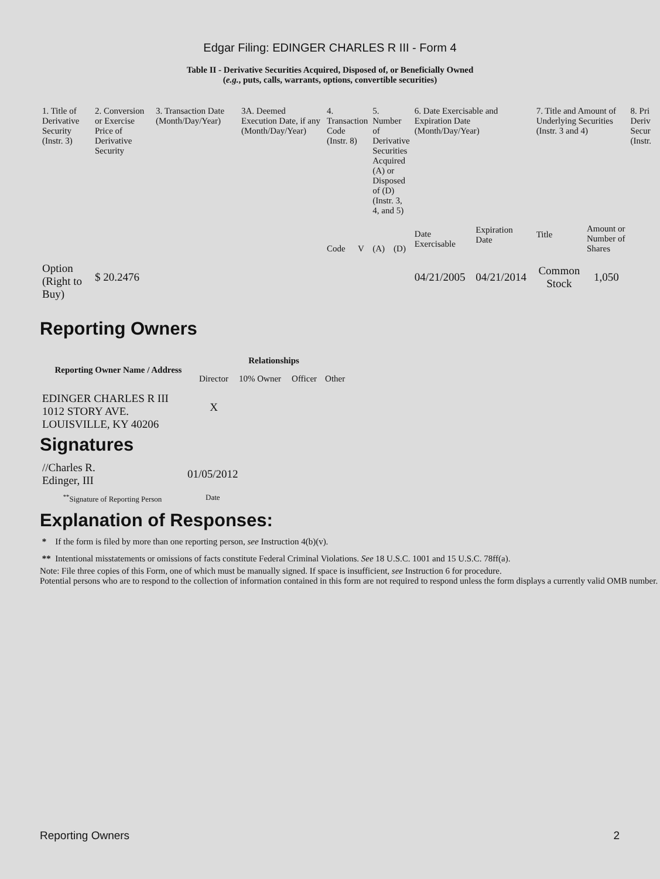Edgar Filing: EDINGER CHARLES R III - Form 4
Table II - Derivative Securities Acquired, Disposed of, or Beneficially Owned
(e.g., puts, calls, warrants, options, convertible securities)
| 1. Title of Derivative Security (Instr. 3) | 2. Conversion or Exercise Price of Derivative Security | 3. Transaction Date (Month/Day/Year) | 3A. Deemed Execution Date, if any (Month/Day/Year) | 4. Transaction Code (Instr. 8) | | 5. Number of Derivative Securities Acquired (A) or Disposed of (D) (Instr. 3, 4, and 5) | | 6. Date Exercisable and Expiration Date (Month/Day/Year) | | 7. Title and Amount of Underlying Securities (Instr. 3 and 4) | | 8. Pri Deriv Secur (Instr. |
| | | | | Code | V | (A) | (D) | Date Exercisable | Expiration Date | Title | Amount or Number of Shares | |
| Option (Right to Buy) | $ 20.2476 | | | | | | | 04/21/2005 | 04/21/2014 | Common Stock | 1,050 | |
Reporting Owners
| Reporting Owner Name / Address | Relationships | | | |
| --- | --- | --- | --- | --- |
| | Director | 10% Owner | Officer | Other |
| EDINGER CHARLES R III 1012 STORY AVE. LOUISVILLE, KY 40206 | X | | | |
Signatures
| //Charles R. Edinger, III | 01/05/2012 |
| <sup>**</sup> Signature of Reporting Person | Date |
Explanation of Responses:
* If the form is filed by more than one reporting person, see Instruction 4(b)(v).
** Intentional misstatements or omissions of facts constitute Federal Criminal Violations. See 18 U.S.C. 1001 and 15 U.S.C. 78ff(a).
Note: File three copies of this Form, one of which must be manually signed. If space is insufficient, see Instruction 6 for procedure.
Potential persons who are to respond to the collection of information contained in this form are not required to respond unless the form displays a currently valid OMB number.
Reporting Owners 2